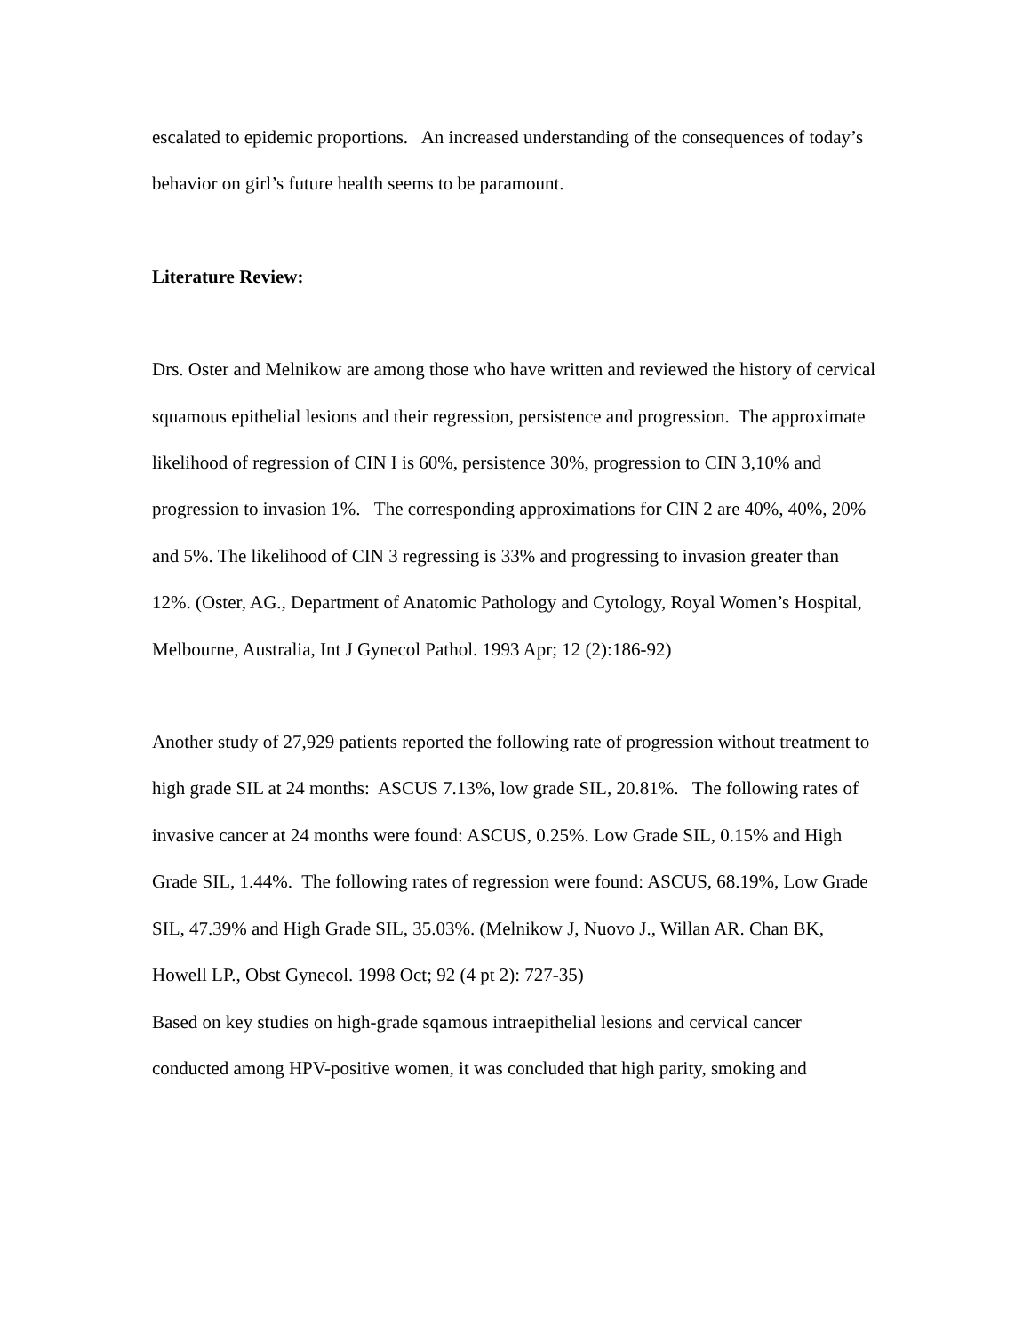escalated to epidemic proportions. An increased understanding of the consequences of today’s behavior on girl’s future health seems to be paramount.
Literature Review:
Drs. Oster and Melnikow are among those who have written and reviewed the history of cervical squamous epithelial lesions and their regression, persistence and progression. The approximate likelihood of regression of CIN I is 60%, persistence 30%, progression to CIN 3,10% and progression to invasion 1%. The corresponding approximations for CIN 2 are 40%, 40%, 20% and 5%. The likelihood of CIN 3 regressing is 33% and progressing to invasion greater than 12%. (Oster, AG., Department of Anatomic Pathology and Cytology, Royal Women’s Hospital, Melbourne, Australia, Int J Gynecol Pathol. 1993 Apr; 12 (2):186-92)
Another study of 27,929 patients reported the following rate of progression without treatment to high grade SIL at 24 months: ASCUS 7.13%, low grade SIL, 20.81%. The following rates of invasive cancer at 24 months were found: ASCUS, 0.25%. Low Grade SIL, 0.15% and High Grade SIL, 1.44%. The following rates of regression were found: ASCUS, 68.19%, Low Grade SIL, 47.39% and High Grade SIL, 35.03%. (Melnikow J, Nuovo J., Willan AR. Chan BK, Howell LP., Obst Gynecol. 1998 Oct; 92 (4 pt 2): 727-35)
Based on key studies on high-grade sqamous intraepithelial lesions and cervical cancer conducted among HPV-positive women, it was concluded that high parity, smoking and